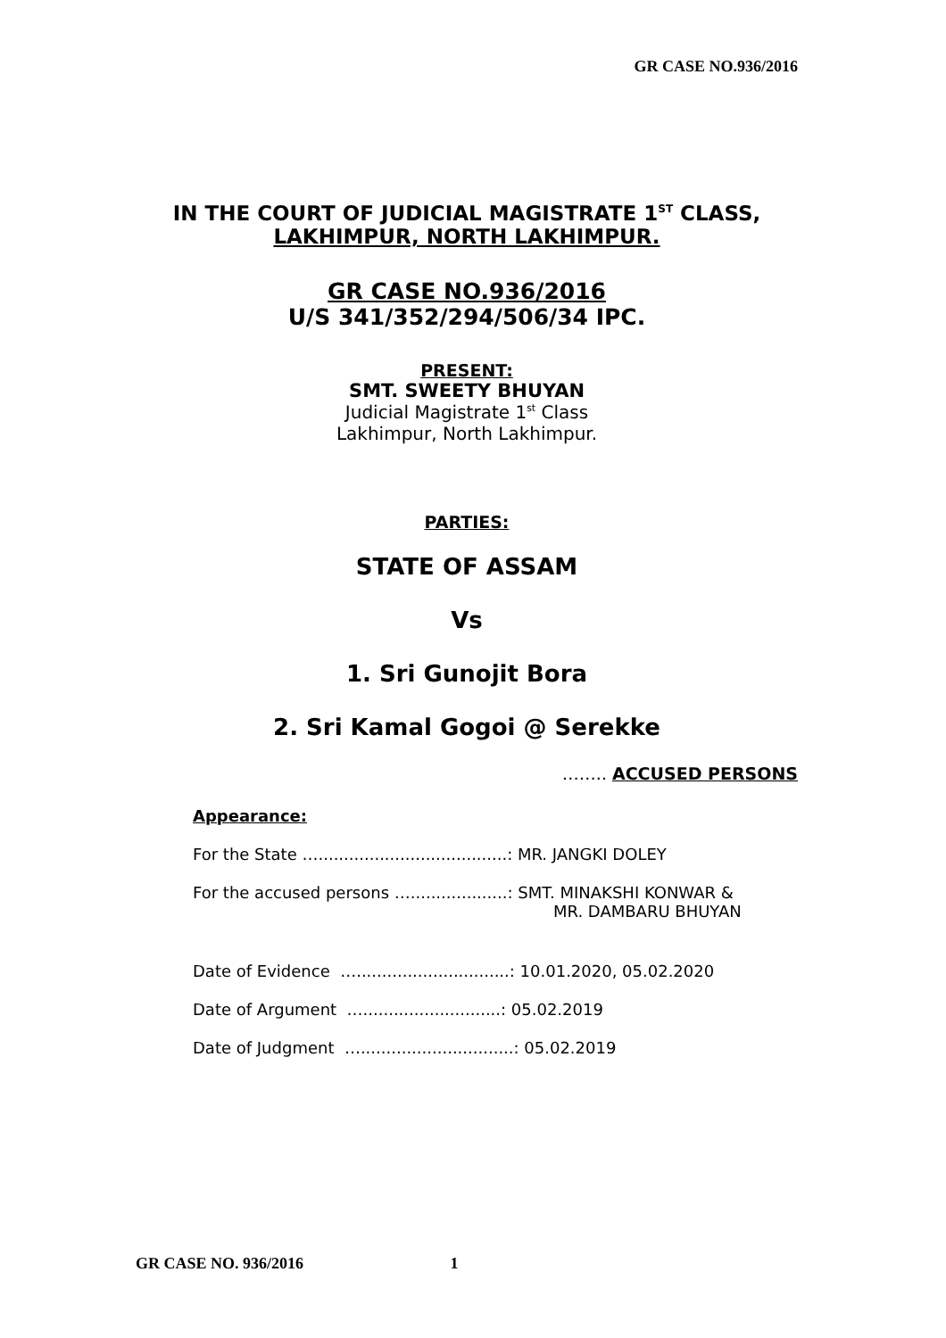GR CASE NO.936/2016
IN THE COURT OF JUDICIAL MAGISTRATE 1<sup>ST</sup> CLASS,
LAKHIMPUR, NORTH LAKHIMPUR.
GR CASE NO.936/2016
U/S 341/352/294/506/34 IPC.
PRESENT:
SMT. SWEETY BHUYAN
Judicial Magistrate 1<sup>st</sup> Class
Lakhimpur, North Lakhimpur.
PARTIES:
STATE OF ASSAM
Vs
1. Sri Gunojit Bora
2. Sri Kamal Gogoi @ Serekke
…….. ACCUSED PERSONS
Appearance:
For the State ….....................................: MR. JANGKI DOLEY
For the accused persons …...................: SMT. MINAKSHI KONWAR &
MR. DAMBARU BHUYAN
Date of Evidence …..............................: 10.01.2020, 05.02.2020
Date of Argument …...........................: 05.02.2019
Date of Judgment …..............................: 05.02.2019
GR CASE NO. 936/2016 1